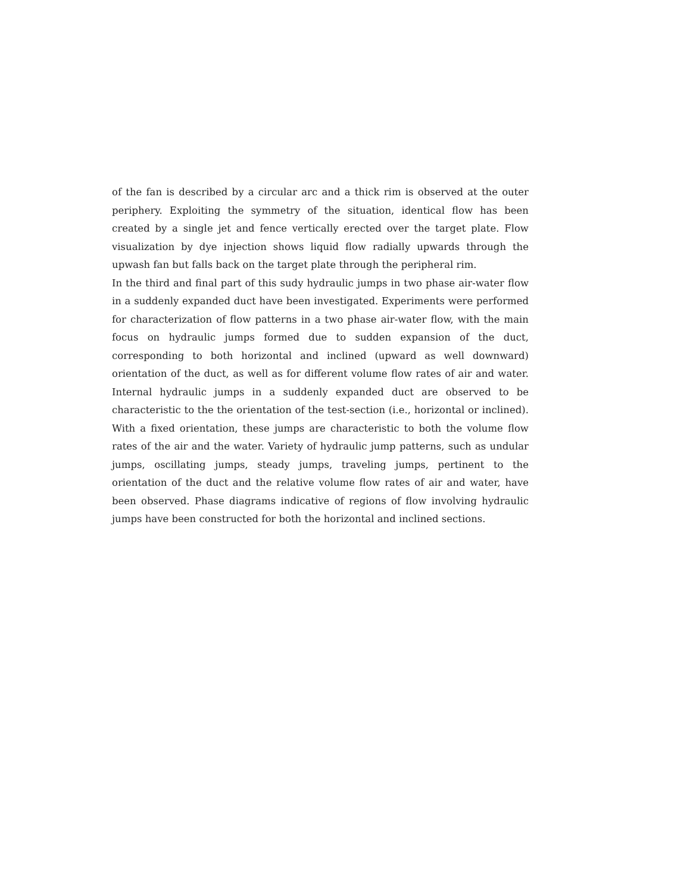of the fan is described by a circular arc and a thick rim is observed at the outer periphery. Exploiting the symmetry of the situation, identical flow has been created by a single jet and fence vertically erected over the target plate. Flow visualization by dye injection shows liquid flow radially upwards through the upwash fan but falls back on the target plate through the peripheral rim.
In the third and final part of this sudy hydraulic jumps in two phase air-water flow in a suddenly expanded duct have been investigated. Experiments were performed for characterization of flow patterns in a two phase air-water flow, with the main focus on hydraulic jumps formed due to sudden expansion of the duct, corresponding to both horizontal and inclined (upward as well downward) orientation of the duct, as well as for different volume flow rates of air and water. Internal hydraulic jumps in a suddenly expanded duct are observed to be characteristic to the the orientation of the test-section (i.e., horizontal or inclined). With a fixed orientation, these jumps are characteristic to both the volume flow rates of the air and the water. Variety of hydraulic jump patterns, such as undular jumps, oscillating jumps, steady jumps, traveling jumps, pertinent to the orientation of the duct and the relative volume flow rates of air and water, have been observed. Phase diagrams indicative of regions of flow involving hydraulic jumps have been constructed for both the horizontal and inclined sections.